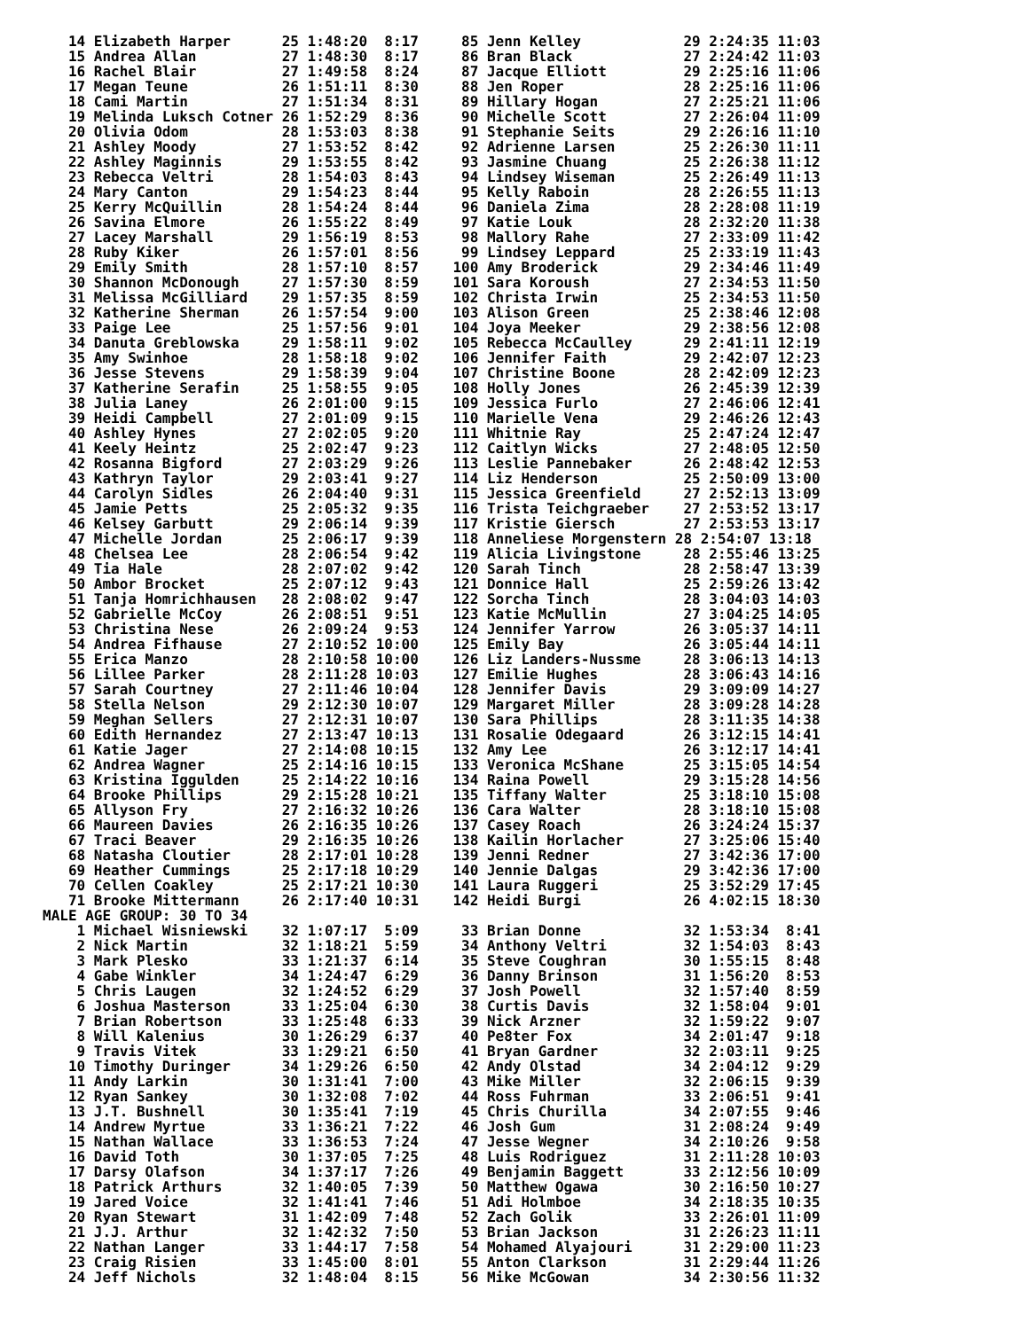14 Elizabeth Harper      25 1:48:20  8:17     85 Jenn Kelley            29 2:24:35 11:03
   15 Andrea Allan          27 1:48:30  8:17     86 Bran Black             27 2:24:42 11:03
   16 Rachel Blair          27 1:49:58  8:24     87 Jacque Elliott         29 2:25:16 11:06
   17 Megan Teune           26 1:51:11  8:30     88 Jen Roper              28 2:25:16 11:06
   18 Cami Martin           27 1:51:34  8:31     89 Hillary Hogan          27 2:25:21 11:06
   19 Melinda Luksch Cotner 26 1:52:29  8:36     90 Michelle Scott         27 2:26:04 11:09
   20 Olivia Odom           28 1:53:03  8:38     91 Stephanie Seits        29 2:26:16 11:10
   21 Ashley Moody          27 1:53:52  8:42     92 Adrienne Larsen        25 2:26:30 11:11
   22 Ashley Maginnis       29 1:53:55  8:42     93 Jasmine Chuang         25 2:26:38 11:12
   23 Rebecca Veltri        28 1:54:03  8:43     94 Lindsey Wiseman        25 2:26:49 11:13
   24 Mary Canton           29 1:54:23  8:44     95 Kelly Raboin           28 2:26:55 11:13
   25 Kerry McQuillin       28 1:54:24  8:44     96 Daniela Zima           28 2:28:08 11:19
   26 Savina Elmore         26 1:55:22  8:49     97 Katie Louk             28 2:32:20 11:38
   27 Lacey Marshall        29 1:56:19  8:53     98 Mallory Rahe           27 2:33:09 11:42
   28 Ruby Kiker            26 1:57:01  8:56     99 Lindsey Leppard        25 2:33:19 11:43
   29 Emily Smith           28 1:57:10  8:57    100 Amy Broderick          29 2:34:46 11:49
   30 Shannon McDonough     27 1:57:30  8:59    101 Sara Koroush           27 2:34:53 11:50
   31 Melissa McGilliard    29 1:57:35  8:59    102 Christa Irwin          25 2:34:53 11:50
   32 Katherine Sherman     26 1:57:54  9:00    103 Alison Green           25 2:38:46 12:08
   33 Paige Lee             25 1:57:56  9:01    104 Joya Meeker            29 2:38:56 12:08
   34 Danuta Greblowska     29 1:58:11  9:02    105 Rebecca McCaulley      29 2:41:11 12:19
   35 Amy Swinhoe           28 1:58:18  9:02    106 Jennifer Faith         29 2:42:07 12:23
   36 Jesse Stevens         29 1:58:39  9:04    107 Christine Boone        28 2:42:09 12:23
   37 Katherine Serafin     25 1:58:55  9:05    108 Holly Jones            26 2:45:39 12:39
   38 Julia Laney           26 2:01:00  9:15    109 Jessica Furlo          27 2:46:06 12:41
   39 Heidi Campbell        27 2:01:09  9:15    110 Marielle Vena          29 2:46:26 12:43
   40 Ashley Hynes          27 2:02:05  9:20    111 Whitnie Ray            25 2:47:24 12:47
   41 Keely Heintz          25 2:02:47  9:23    112 Caitlyn Wicks          27 2:48:05 12:50
   42 Rosanna Bigford       27 2:03:29  9:26    113 Leslie Pannebaker      26 2:48:42 12:53
   43 Kathryn Taylor        29 2:03:41  9:27    114 Liz Henderson          25 2:50:09 13:00
   44 Carolyn Sidles        26 2:04:40  9:31    115 Jessica Greenfield     27 2:52:13 13:09
   45 Jamie Petts           25 2:05:32  9:35    116 Trista Teichgraeber    27 2:53:52 13:17
   46 Kelsey Garbutt        29 2:06:14  9:39    117 Kristie Giersch        27 2:53:53 13:17
   47 Michelle Jordan       25 2:06:17  9:39    118 Anneliese Morgenstern 28 2:54:07 13:18
   48 Chelsea Lee           28 2:06:54  9:42    119 Alicia Livingstone     28 2:55:46 13:25
   49 Tia Hale              28 2:07:02  9:42    120 Sarah Tinch            28 2:58:47 13:39
   50 Ambor Brocket         25 2:07:12  9:43    121 Donnice Hall           25 2:59:26 13:42
   51 Tanja Homrichhausen   28 2:08:02  9:47    122 Sorcha Tinch           28 3:04:03 14:03
   52 Gabrielle McCoy       26 2:08:51  9:51    123 Katie McMullin         27 3:04:25 14:05
   53 Christina Nese        26 2:09:24  9:53    124 Jennifer Yarrow        26 3:05:37 14:11
   54 Andrea Fifhause       27 2:10:52 10:00    125 Emily Bay              26 3:05:44 14:11
   55 Erica Manzo           28 2:10:58 10:00    126 Liz Landers-Nussme     28 3:06:13 14:13
   56 Lillee Parker         28 2:11:28 10:03    127 Emilie Hughes          28 3:06:43 14:16
   57 Sarah Courtney        27 2:11:46 10:04    128 Jennifer Davis         29 3:09:09 14:27
   58 Stella Nelson         29 2:12:30 10:07    129 Margaret Miller        28 3:09:28 14:28
   59 Meghan Sellers        27 2:12:31 10:07    130 Sara Phillips          28 3:11:35 14:38
   60 Edith Hernandez       27 2:13:47 10:13    131 Rosalie Odegaard       26 3:12:15 14:41
   61 Katie Jager           27 2:14:08 10:15    132 Amy Lee                26 3:12:17 14:41
   62 Andrea Wagner         25 2:14:16 10:15    133 Veronica McShane       25 3:15:05 14:54
   63 Kristina Iggulden     25 2:14:22 10:16    134 Raina Powell           29 3:15:28 14:56
   64 Brooke Phillips       29 2:15:28 10:21    135 Tiffany Walter         25 3:18:10 15:08
   65 Allyson Fry           27 2:16:32 10:26    136 Cara Walter            28 3:18:10 15:08
   66 Maureen Davies        26 2:16:35 10:26    137 Casey Roach            26 3:24:24 15:37
   67 Traci Beaver          29 2:16:35 10:26    138 Kailin Horlacher       27 3:25:06 15:40
   68 Natasha Cloutier      28 2:17:01 10:28    139 Jenni Redner           27 3:42:36 17:00
   69 Heather Cummings      25 2:17:18 10:29    140 Jennie Dalgas          29 3:42:36 17:00
   70 Cellen Coakley        25 2:17:21 10:30    141 Laura Ruggeri          25 3:52:29 17:45
   71 Brooke Mittermann     26 2:17:40 10:31    142 Heidi Burgi            26 4:02:15 18:30
MALE AGE GROUP: 30 TO 34
    1 Michael Wisniewski    32 1:07:17  5:09     33 Brian Donne            32 1:53:34  8:41
    2 Nick Martin           32 1:18:21  5:59     34 Anthony Veltri         32 1:54:03  8:43
    3 Mark Plesko           33 1:21:37  6:14     35 Steve Coughran         30 1:55:15  8:48
    4 Gabe Winkler          34 1:24:47  6:29     36 Danny Brinson          31 1:56:20  8:53
    5 Chris Laugen          32 1:24:52  6:29     37 Josh Powell            32 1:57:40  8:59
    6 Joshua Masterson      33 1:25:04  6:30     38 Curtis Davis           32 1:58:04  9:01
    7 Brian Robertson       33 1:25:48  6:33     39 Nick Arzner            32 1:59:22  9:07
    8 Will Kalenius         30 1:26:29  6:37     40 Pe8ter Fox             34 2:01:47  9:18
    9 Travis Vitek          33 1:29:21  6:50     41 Bryan Gardner          32 2:03:11  9:25
   10 Timothy Duringer      34 1:29:26  6:50     42 Andy Olstad            34 2:04:12  9:29
   11 Andy Larkin           30 1:31:41  7:00     43 Mike Miller            32 2:06:15  9:39
   12 Ryan Sankey           30 1:32:08  7:02     44 Ross Fuhrman           33 2:06:51  9:41
   13 J.T. Bushnell         30 1:35:41  7:19     45 Chris Churilla         34 2:07:55  9:46
   14 Andrew Myrtue         33 1:36:21  7:22     46 Josh Gum               31 2:08:24  9:49
   15 Nathan Wallace        33 1:36:53  7:24     47 Jesse Wegner           34 2:10:26  9:58
   16 David Toth            30 1:37:05  7:25     48 Luis Rodriguez         31 2:11:28 10:03
   17 Darsy Olafson         34 1:37:17  7:26     49 Benjamin Baggett       33 2:12:56 10:09
   18 Patrick Arthurs       32 1:40:05  7:39     50 Matthew Ogawa          30 2:16:50 10:27
   19 Jared Voice           32 1:41:41  7:46     51 Adi Holmboe            34 2:18:35 10:35
   20 Ryan Stewart          31 1:42:09  7:48     52 Zach Golik             33 2:26:01 11:09
   21 J.J. Arthur           32 1:42:32  7:50     53 Brian Jackson          31 2:26:23 11:11
   22 Nathan Langer         33 1:44:17  7:58     54 Mohamed Alyajouri      31 2:29:00 11:23
   23 Craig Risien          33 1:45:00  8:01     55 Anton Clarkson         31 2:29:44 11:26
   24 Jeff Nichols          32 1:48:04  8:15     56 Mike McGowan           34 2:30:56 11:32